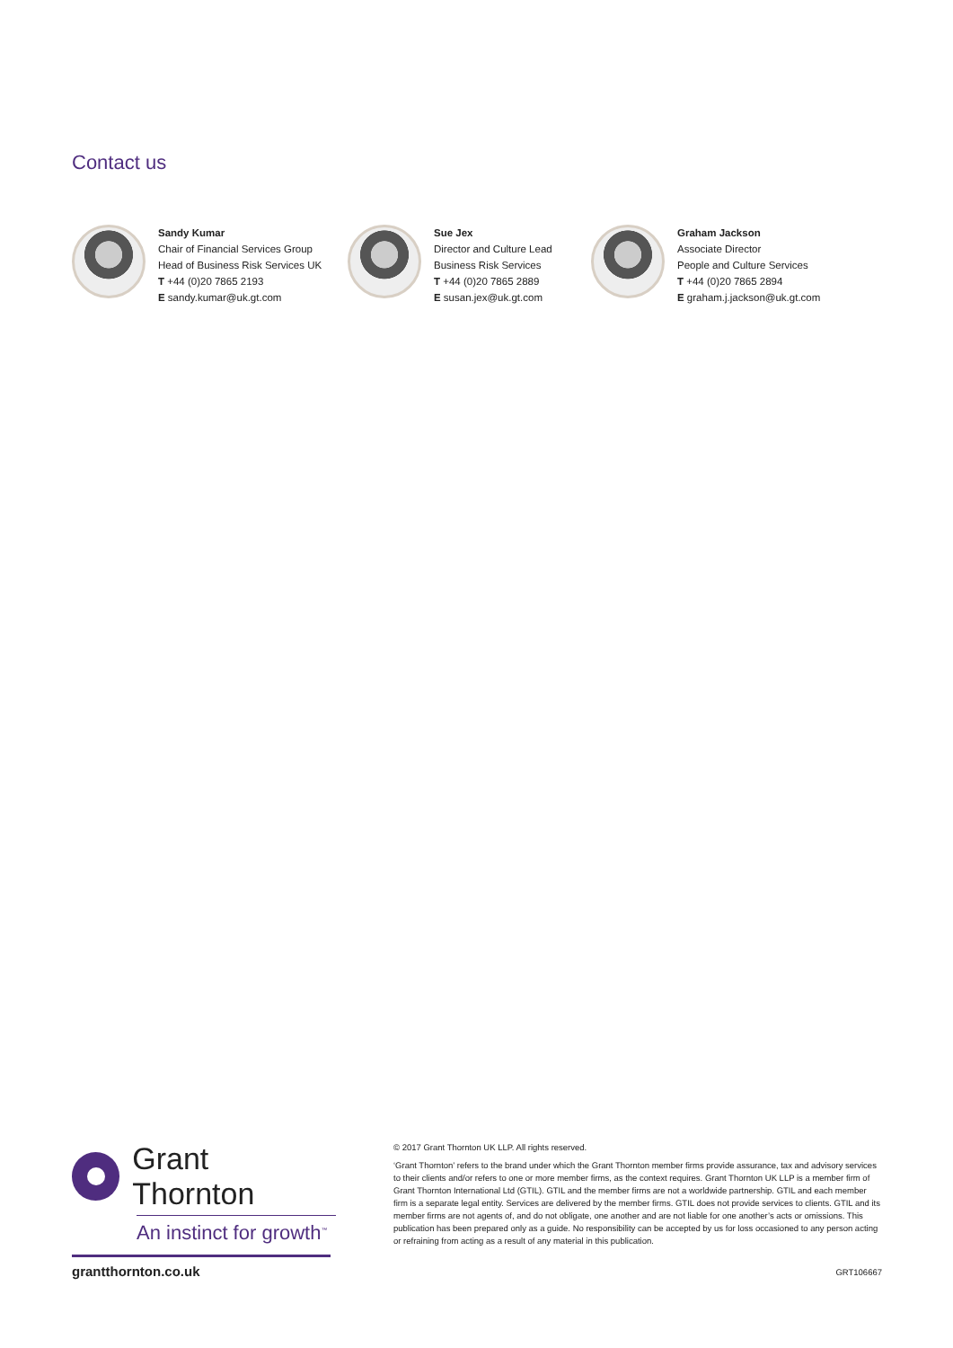Contact us
Sandy Kumar
Chair of Financial Services Group
Head of Business Risk Services UK
T +44 (0)20 7865 2193
E sandy.kumar@uk.gt.com
Sue Jex
Director and Culture Lead
Business Risk Services
T +44 (0)20 7865 2889
E susan.jex@uk.gt.com
Graham Jackson
Associate Director
People and Culture Services
T +44 (0)20 7865 2894
E graham.j.jackson@uk.gt.com
Grant Thornton
An instinct for growth<sup>™</sup>
© 2017 Grant Thornton UK LLP. All rights reserved.
‘Grant Thornton’ refers to the brand under which the Grant Thornton member firms provide assurance, tax and advisory services to their clients and/or refers to one or more member firms, as the context requires. Grant Thornton UK LLP is a member firm of Grant Thornton International Ltd (GTIL). GTIL and the member firms are not a worldwide partnership. GTIL and each member firm is a separate legal entity. Services are delivered by the member firms. GTIL does not provide services to clients. GTIL and its member firms are not agents of, and do not obligate, one another and are not liable for one another’s acts or omissions. This publication has been prepared only as a guide. No responsibility can be accepted by us for loss occasioned to any person acting or refraining from acting as a result of any material in this publication.
grantthornton.co.uk GRT106667